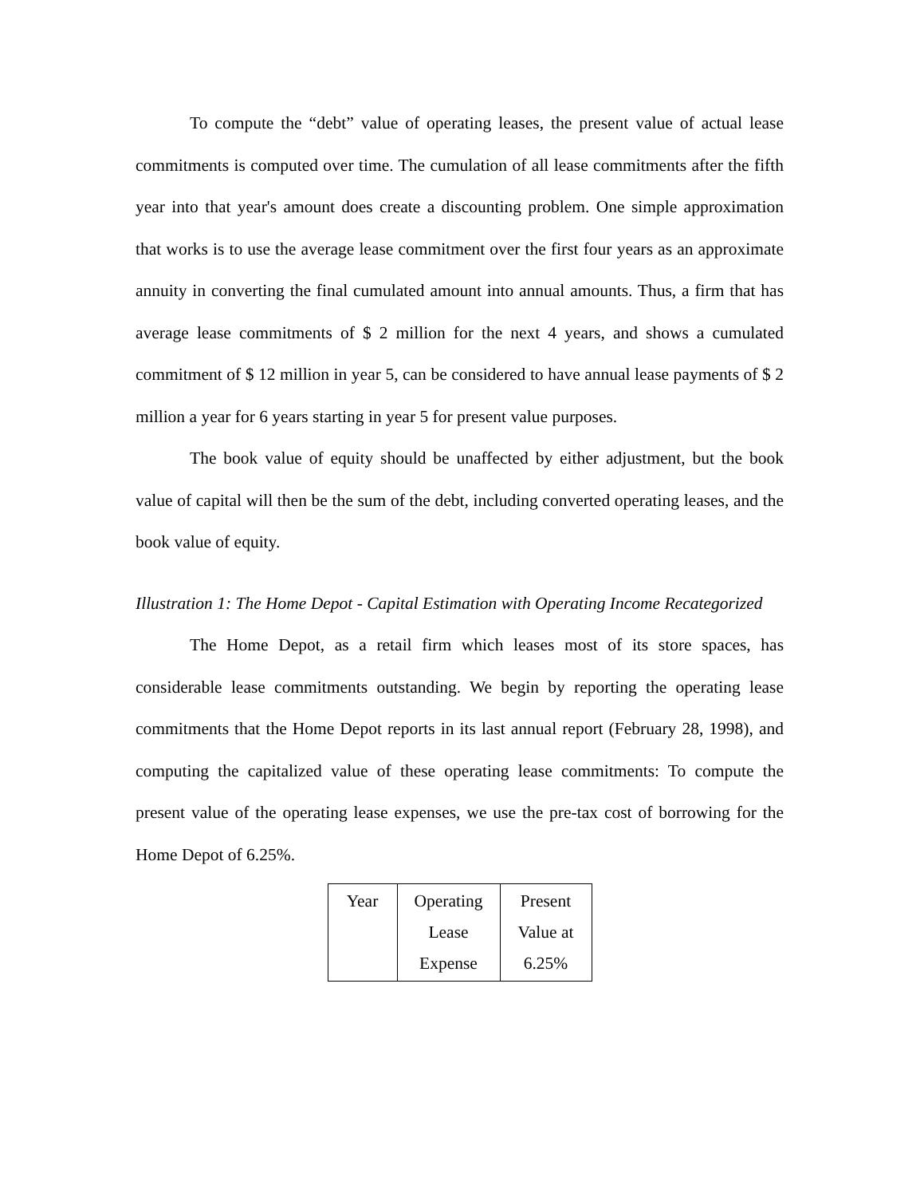To compute the “debt” value of operating leases, the present value of actual lease commitments is computed over time. The cumulation of all lease commitments after the fifth year into that year's amount does create a discounting problem. One simple approximation that works is to use the average lease commitment over the first four years as an approximate annuity in converting the final cumulated amount into annual amounts. Thus, a firm that has average lease commitments of $ 2 million for the next 4 years, and shows a cumulated commitment of $ 12 million in year 5, can be considered to have annual lease payments of $ 2 million a year for 6 years starting in year 5 for present value purposes.
The book value of equity should be unaffected by either adjustment, but the book value of capital will then be the sum of the debt, including converted operating leases, and the book value of equity.
Illustration 1: The Home Depot - Capital Estimation with Operating Income Recategorized
The Home Depot, as a retail firm which leases most of its store spaces, has considerable lease commitments outstanding. We begin by reporting the operating lease commitments that the Home Depot reports in its last annual report (February 28, 1998), and computing the capitalized value of these operating lease commitments: To compute the present value of the operating lease expenses, we use the pre-tax cost of borrowing for the Home Depot of 6.25%.
| Year | Operating Lease Expense | Present Value at 6.25% |